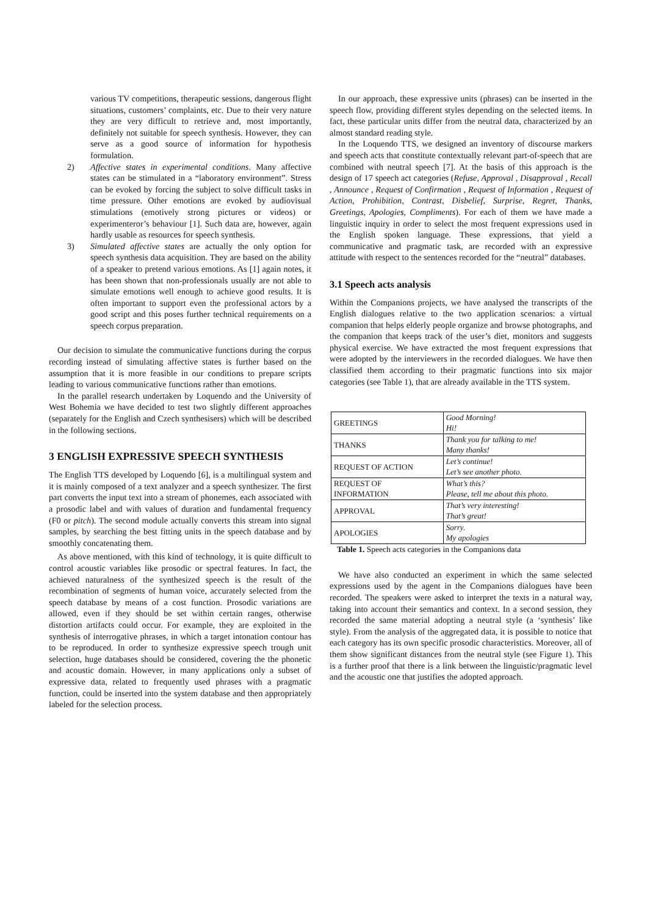various TV competitions, therapeutic sessions, dangerous flight situations, customers’ complaints, etc. Due to their very nature they are very difficult to retrieve and, most importantly, definitely not suitable for speech synthesis. However, they can serve as a good source of information for hypothesis formulation.
2) Affective states in experimental conditions. Many affective states can be stimulated in a “laboratory environment”. Stress can be evoked by forcing the subject to solve difficult tasks in time pressure. Other emotions are evoked by audiovisual stimulations (emotively strong pictures or videos) or experimenteror’s behaviour [1]. Such data are, however, again hardly usable as resources for speech synthesis.
3) Simulated affective states are actually the only option for speech synthesis data acquisition. They are based on the ability of a speaker to pretend various emotions. As [1] again notes, it has been shown that non-professionals usually are not able to simulate emotions well enough to achieve good results. It is often important to support even the professional actors by a good script and this poses further technical requirements on a speech corpus preparation.
Our decision to simulate the communicative functions during the corpus recording instead of simulating affective states is further based on the assumption that it is more feasible in our conditions to prepare scripts leading to various communicative functions rather than emotions.
In the parallel research undertaken by Loquendo and the University of West Bohemia we have decided to test two slightly different approaches (separately for the English and Czech synthesisers) which will be described in the following sections.
3 ENGLISH EXPRESSIVE SPEECH SYNTHESIS
The English TTS developed by Loquendo [6], is a multilingual system and it is mainly composed of a text analyzer and a speech synthesizer. The first part converts the input text into a stream of phonemes, each associated with a prosodic label and with values of duration and fundamental frequency (F0 or pitch). The second module actually converts this stream into signal samples, by searching the best fitting units in the speech database and by smoothly concatenating them.
As above mentioned, with this kind of technology, it is quite difficult to control acoustic variables like prosodic or spectral features. In fact, the achieved naturalness of the synthesized speech is the result of the recombination of segments of human voice, accurately selected from the speech database by means of a cost function. Prosodic variations are allowed, even if they should be set within certain ranges, otherwise distortion artifacts could occur. For example, they are exploited in the synthesis of interrogative phrases, in which a target intonation contour has to be reproduced. In order to synthesize expressive speech trough unit selection, huge databases should be considered, covering the the phonetic and acoustic domain. However, in many applications only a subset of expressive data, related to frequently used phrases with a pragmatic function, could be inserted into the system database and then appropriately labeled for the selection process.
In our approach, these expressive units (phrases) can be inserted in the speech flow, providing different styles depending on the selected items. In fact, these particular units differ from the neutral data, characterized by an almost standard reading style.
In the Loquendo TTS, we designed an inventory of discourse markers and speech acts that constitute contextually relevant part-of-speech that are combined with neutral speech [7]. At the basis of this approach is the design of 17 speech act categories (Refuse, Approval , Disapproval , Recall , Announce , Request of Confirmation , Request of Information , Request of Action, Prohibition, Contrast, Disbelief, Surprise, Regret, Thanks, Greetings, Apologies, Compliments). For each of them we have made a linguistic inquiry in order to select the most frequent expressions used in the English spoken language. These expressions, that yield a communicative and pragmatic task, are recorded with an expressive attitude with respect to the sentences recorded for the “neutral” databases.
3.1 Speech acts analysis
Within the Companions projects, we have analysed the transcripts of the English dialogues relative to the two application scenarios: a virtual companion that helps elderly people organize and browse photographs, and the companion that keeps track of the user’s diet, monitors and suggests physical exercise. We have extracted the most frequent expressions that were adopted by the interviewers in the recorded dialogues. We have then classified them according to their pragmatic functions into six major categories (see Table 1), that are already available in the TTS system.
| GREETINGS | Good Morning! Hi! |
| THANKS | Thank you for talking to me! Many thanks! |
| REQUEST OF ACTION | Let’s continue! Let’s see another photo. |
| REQUEST OF INFORMATION | What’s this? Please, tell me about this photo. |
| APPROVAL | That’s very interesting! That’s great! |
| APOLOGIES | Sorry. My apologies |
Table 1. Speech acts categories in the Companions data
We have also conducted an experiment in which the same selected expressions used by the agent in the Companions dialogues have been recorded. The speakers were asked to interpret the texts in a natural way, taking into account their semantics and context. In a second session, they recorded the same material adopting a neutral style (a ‘synthesis’ like style). From the analysis of the aggregated data, it is possible to notice that each category has its own specific prosodic characteristics. Moreover, all of them show significant distances from the neutral style (see Figure 1). This is a further proof that there is a link between the linguistic/pragmatic level and the acoustic one that justifies the adopted approach.